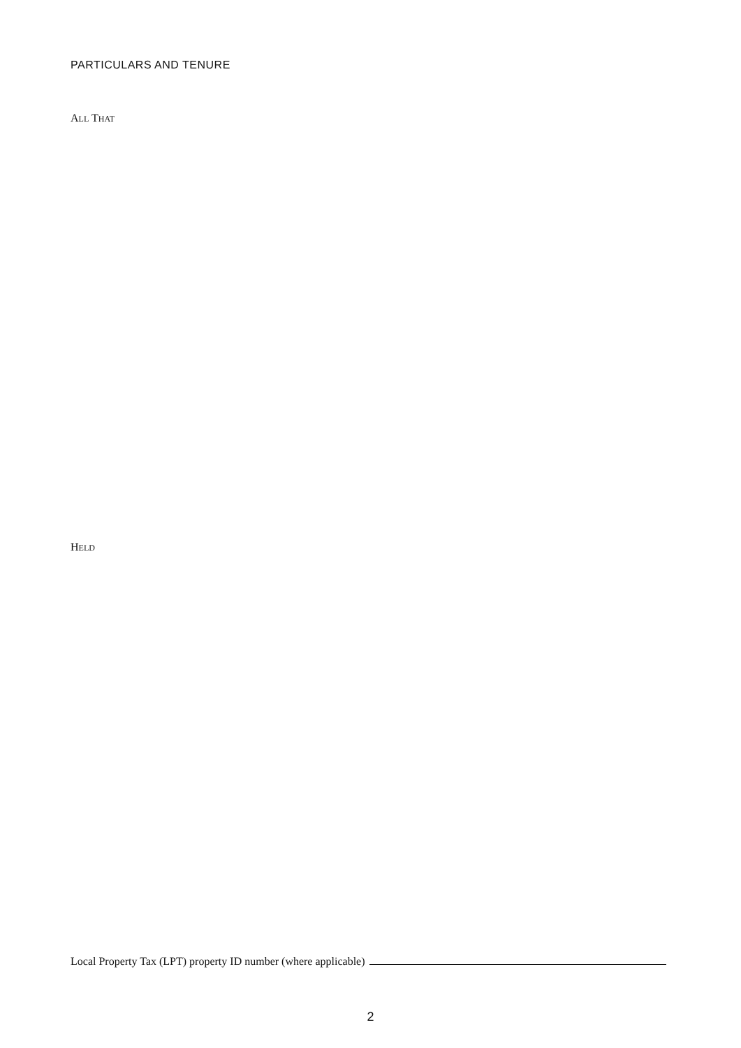PARTICULARS AND TENURE
ALL THAT
HELD
Local Property Tax (LPT) property ID number (where applicable)
2